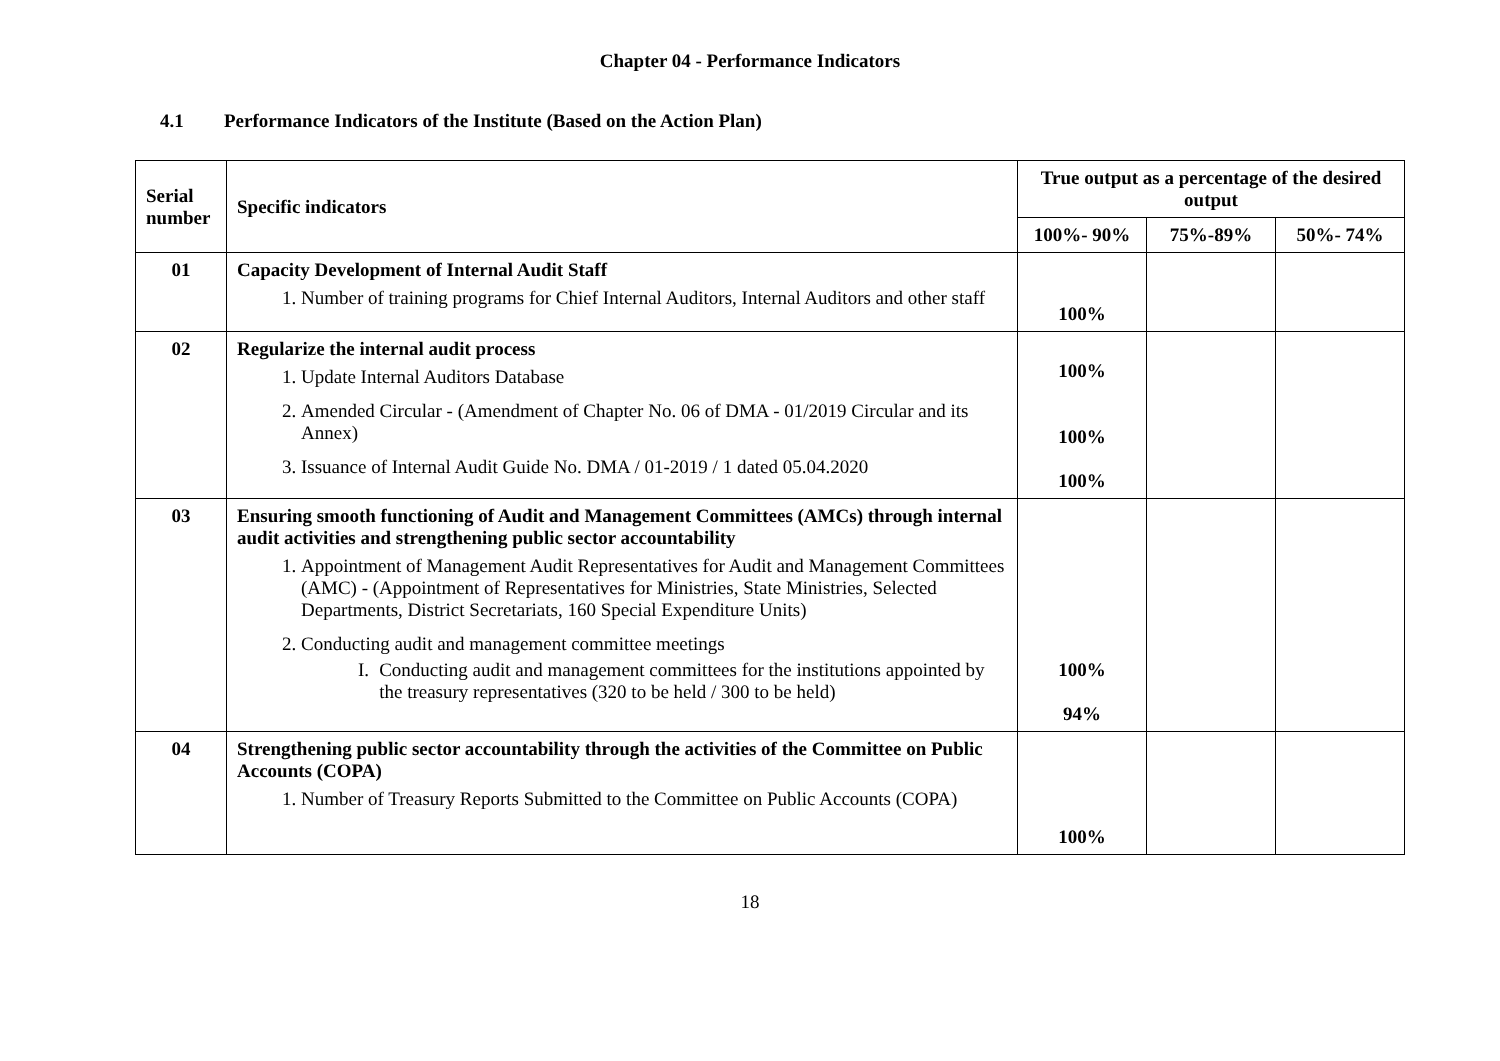Chapter 04 - Performance Indicators
4.1 Performance Indicators of the Institute (Based on the Action Plan)
| Serial number | Specific indicators | True output as a percentage of the desired output | | |
| --- | --- | --- | --- | --- |
| | | 100%- 90% | 75%-89% | 50%- 74% |
| 01 | Capacity Development of Internal Audit Staff 1. Number of training programs for Chief Internal Auditors, Internal Auditors and other staff | 100% | | |
| 02 | Regularize the internal audit process 1. Update Internal Auditors Database 2. Amended Circular - (Amendment of Chapter No. 06 of DMA - 01/2019 Circular and its Annex) 3. Issuance of Internal Audit Guide No. DMA / 01-2019 / 1 dated 05.04.2020 | 100% 100% 100% | | |
| 03 | Ensuring smooth functioning of Audit and Management Committees (AMCs) through internal audit activities and strengthening public sector accountability 1. Appointment of Management Audit Representatives for Audit and Management Committees (AMC) - (Appointment of Representatives for Ministries, State Ministries, Selected Departments, District Secretariats, 160 Special Expenditure Units) 2. Conducting audit and management committee meetings I. Conducting audit and management committees for the institutions appointed by the treasury representatives (320 to be held / 300 to be held) | 100% 94% | | |
| 04 | Strengthening public sector accountability through the activities of the Committee on Public Accounts (COPA) 1. Number of Treasury Reports Submitted to the Committee on Public Accounts (COPA) | 100% | | |
18